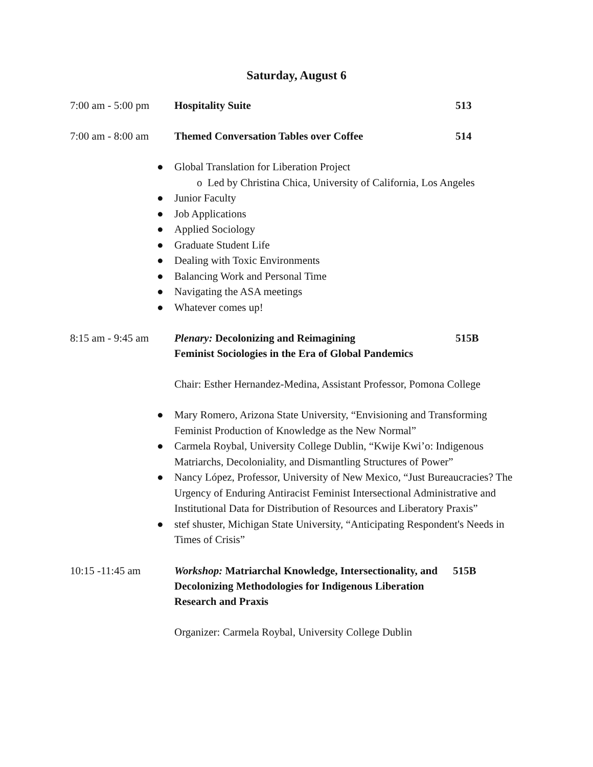Saturday, August 6
7:00 am - 5:00 pm
Hospitality Suite 513
7:00 am - 8:00 am
Themed Conversation Tables over Coffee 514
● Global Translation for Liberation Project
o Led by Christina Chica, University of California, Los Angeles
● Junior Faculty
● Job Applications
● Applied Sociology
● Graduate Student Life
● Dealing with Toxic Environments
● Balancing Work and Personal Time
● Navigating the ASA meetings
● Whatever comes up!
8:15 am - 9:45 am
Plenary: Decolonizing and Reimagining
Feminist Sociologies in the Era of Global Pandemics
515B
Chair: Esther Hernandez-Medina, Assistant Professor, Pomona College
● Mary Romero, Arizona State University, “Envisioning and Transforming Feminist Production of Knowledge as the New Normal”
● Carmela Roybal, University College Dublin, “Kwije Kwi’o: Indigenous Matriarchs, Decoloniality, and Dismantling Structures of Power”
● Nancy López, Professor, University of New Mexico, “Just Bureaucracies? The Urgency of Enduring Antiracist Feminist Intersectional Administrative and Institutional Data for Distribution of Resources and Liberatory Praxis”
● stef shuster, Michigan State University, “Anticipating Respondent's Needs in Times of Crisis”
10:15 -11:45 am Workshop: Matriarchal Knowledge, Intersectionality, and Decolonizing Methodologies for Indigenous Liberation Research and Praxis
515B
Organizer: Carmela Roybal, University College Dublin